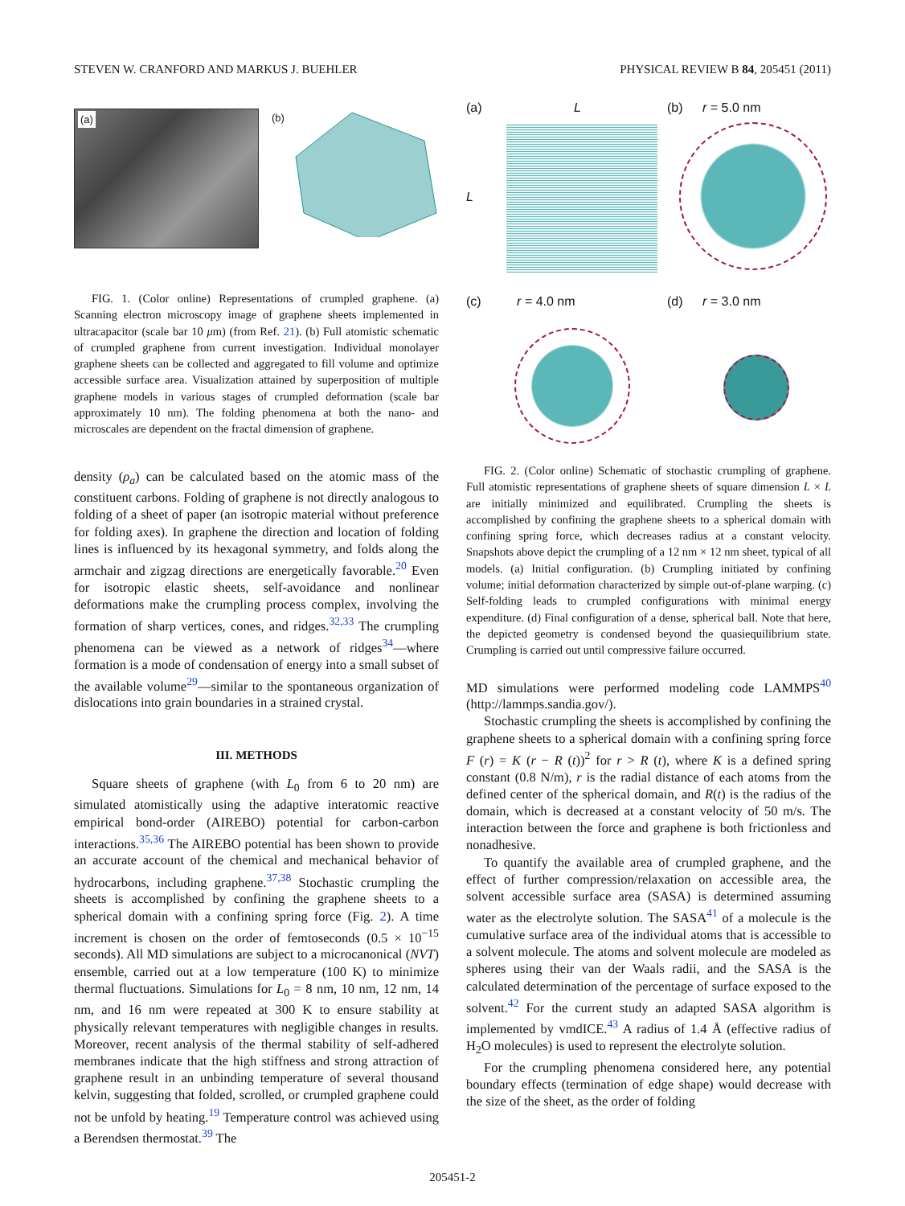STEVEN W. CRANFORD AND MARKUS J. BUEHLER PHYSICAL REVIEW B 84, 205451 (2011)
(a)
(b)
FIG. 1. (Color online) Representations of crumpled graphene. (a) Scanning electron microscopy image of graphene sheets implemented in ultracapacitor (scale bar 10 μm) (from Ref. 21). (b) Full atomistic schematic of crumpled graphene from current investigation. Individual monolayer graphene sheets can be collected and aggregated to fill volume and optimize accessible surface area. Visualization attained by superposition of multiple graphene models in various stages of crumpled deformation (scale bar approximately 10 nm). The folding phenomena at both the nano- and microscales are dependent on the fractal dimension of graphene.
density (ρ<sub>a</sub>) can be calculated based on the atomic mass of the constituent carbons. Folding of graphene is not directly analogous to folding of a sheet of paper (an isotropic material without preference for folding axes). In graphene the direction and location of folding lines is influenced by its hexagonal symmetry, and folds along the armchair and zigzag directions are energetically favorable.<sup>20</sup> Even for isotropic elastic sheets, self-avoidance and nonlinear deformations make the crumpling process complex, involving the formation of sharp vertices, cones, and ridges.<sup>32,33</sup> The crumpling phenomena can be viewed as a network of ridges<sup>34</sup>—where formation is a mode of condensation of energy into a small subset of the available volume<sup>29</sup>—similar to the spontaneous organization of dislocations into grain boundaries in a strained crystal.
III. METHODS
Square sheets of graphene (with L<sub>0</sub> from 6 to 20 nm) are simulated atomistically using the adaptive interatomic reactive empirical bond-order (AIREBO) potential for carbon-carbon interactions.<sup>35,36</sup> The AIREBO potential has been shown to provide an accurate account of the chemical and mechanical behavior of hydrocarbons, including graphene.<sup>37,38</sup> Stochastic crumpling the sheets is accomplished by confining the graphene sheets to a spherical domain with a confining spring force (Fig. 2). A time increment is chosen on the order of femtoseconds (0.5 × 10<sup>−15</sup> seconds). All MD simulations are subject to a microcanonical (NVT) ensemble, carried out at a low temperature (100 K) to minimize thermal fluctuations. Simulations for L<sub>0</sub> = 8 nm, 10 nm, 12 nm, 14 nm, and 16 nm were repeated at 300 K to ensure stability at physically relevant temperatures with negligible changes in results. Moreover, recent analysis of the thermal stability of self-adhered membranes indicate that the high stiffness and strong attraction of graphene result in an unbinding temperature of several thousand kelvin, suggesting that folded, scrolled, or crumpled graphene could not be unfold by heating.<sup>19</sup> Temperature control was achieved using a Berendsen thermostat.<sup>39</sup> The
(a) L
L
(b) r = 5.0 nm
(c) r = 4.0 nm
(d) r = 3.0 nm
FIG. 2. (Color online) Schematic of stochastic crumpling of graphene. Full atomistic representations of graphene sheets of square dimension L × L are initially minimized and equilibrated. Crumpling the sheets is accomplished by confining the graphene sheets to a spherical domain with confining spring force, which decreases radius at a constant velocity. Snapshots above depict the crumpling of a 12 nm × 12 nm sheet, typical of all models. (a) Initial configuration. (b) Crumpling initiated by confining volume; initial deformation characterized by simple out-of-plane warping. (c) Self-folding leads to crumpled configurations with minimal energy expenditure. (d) Final configuration of a dense, spherical ball. Note that here, the depicted geometry is condensed beyond the quasiequilibrium state. Crumpling is carried out until compressive failure occurred.
MD simulations were performed modeling code LAMMPS<sup>40</sup> (http://lammps.sandia.gov/).
Stochastic crumpling the sheets is accomplished by confining the graphene sheets to a spherical domain with a confining spring force F (r) = K (r − R (t))<sup>2</sup> for r > R (t), where K is a defined spring constant (0.8 N/m), r is the radial distance of each atoms from the defined center of the spherical domain, and R(t) is the radius of the domain, which is decreased at a constant velocity of 50 m/s. The interaction between the force and graphene is both frictionless and nonadhesive.
To quantify the available area of crumpled graphene, and the effect of further compression/relaxation on accessible area, the solvent accessible surface area (SASA) is determined assuming water as the electrolyte solution. The SASA<sup>41</sup> of a molecule is the cumulative surface area of the individual atoms that is accessible to a solvent molecule. The atoms and solvent molecule are modeled as spheres using their van der Waals radii, and the SASA is the calculated determination of the percentage of surface exposed to the solvent.<sup>42</sup> For the current study an adapted SASA algorithm is implemented by vmdICE.<sup>43</sup> A radius of 1.4 Å (effective radius of H<sub>2</sub>O molecules) is used to represent the electrolyte solution.
For the crumpling phenomena considered here, any potential boundary effects (termination of edge shape) would decrease with the size of the sheet, as the order of folding
205451-2